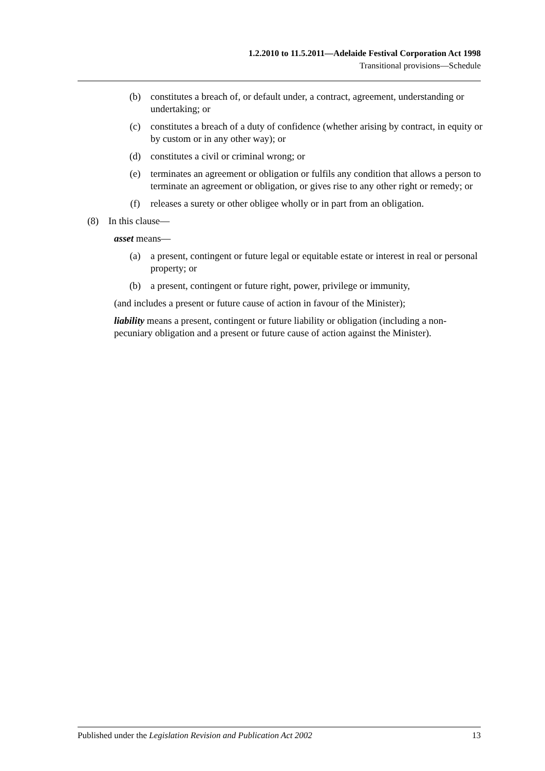1.2.2010 to 11.5.2011—Adelaide Festival Corporation Act 1998
Transitional provisions—Schedule
(b) constitutes a breach of, or default under, a contract, agreement, understanding or undertaking; or
(c) constitutes a breach of a duty of confidence (whether arising by contract, in equity or by custom or in any other way); or
(d) constitutes a civil or criminal wrong; or
(e) terminates an agreement or obligation or fulfils any condition that allows a person to terminate an agreement or obligation, or gives rise to any other right or remedy; or
(f) releases a surety or other obligee wholly or in part from an obligation.
(8) In this clause—
asset means—
(a) a present, contingent or future legal or equitable estate or interest in real or personal property; or
(b) a present, contingent or future right, power, privilege or immunity,
(and includes a present or future cause of action in favour of the Minister);
liability means a present, contingent or future liability or obligation (including a non-pecuniary obligation and a present or future cause of action against the Minister).
Published under the Legislation Revision and Publication Act 2002 13